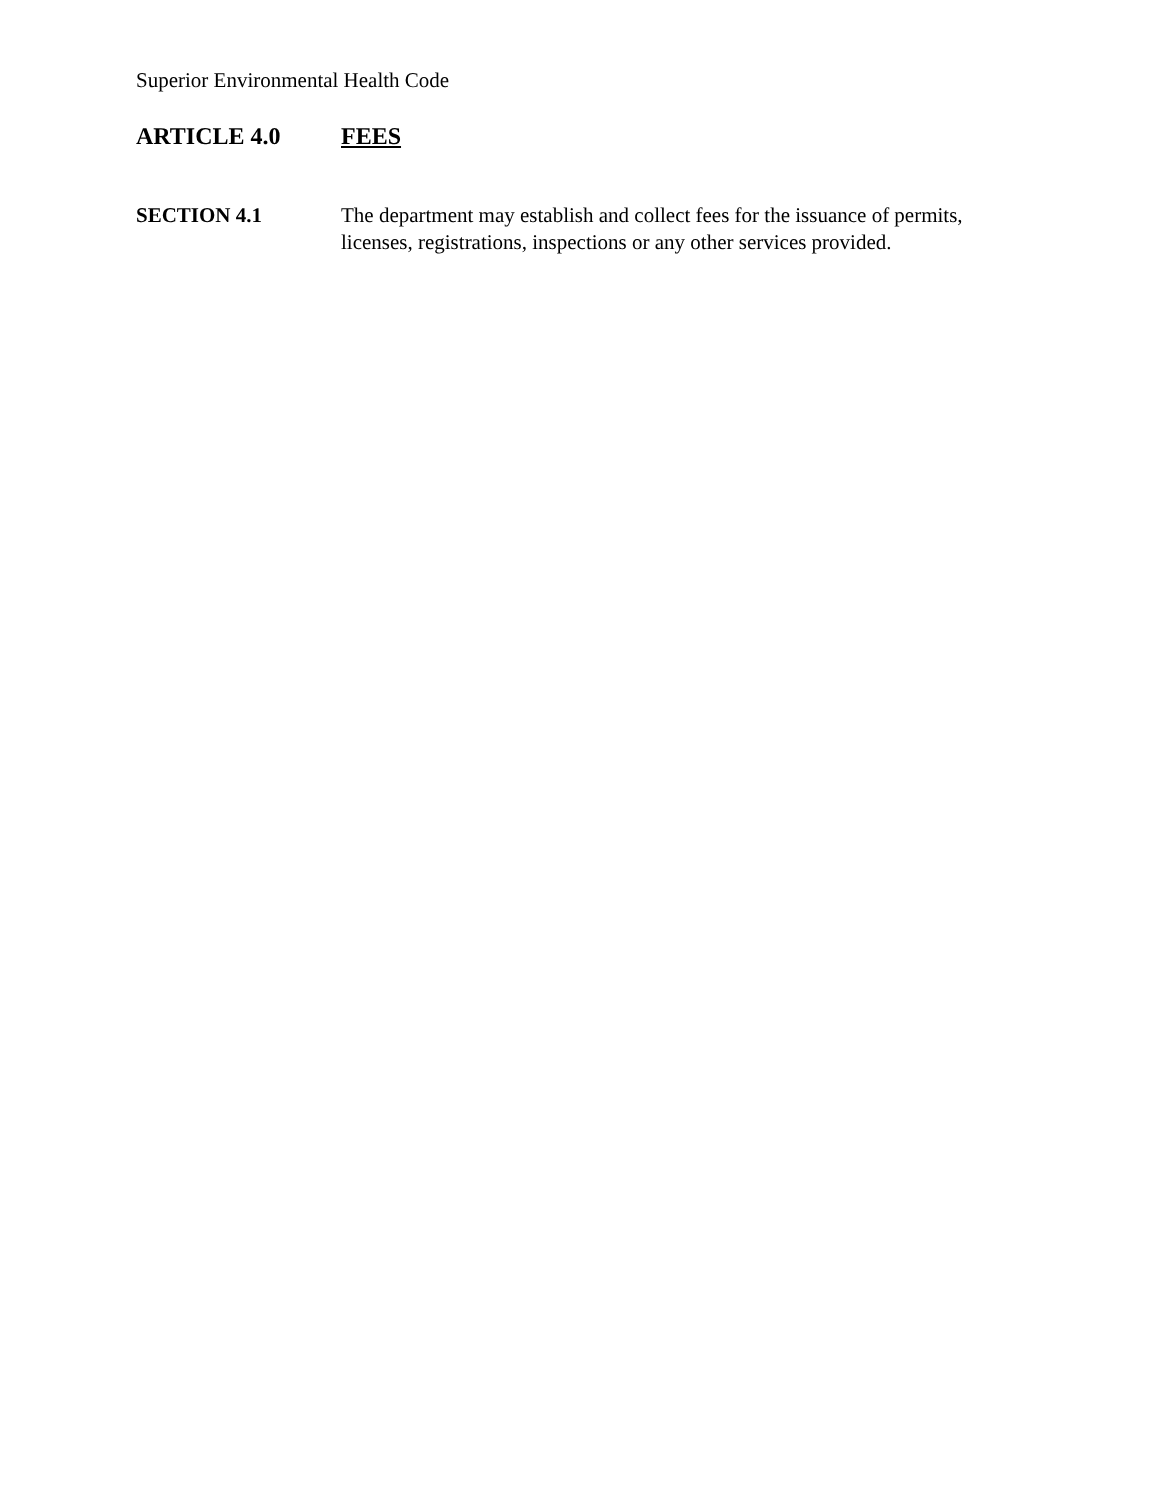Superior Environmental Health Code
ARTICLE 4.0 FEES
SECTION 4.1 The department may establish and collect fees for the issuance of permits, licenses, registrations, inspections or any other services provided.